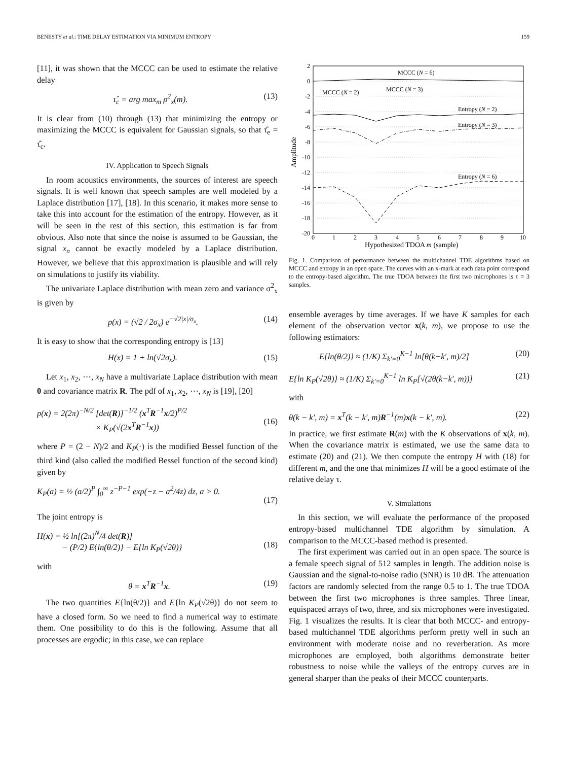BENESTY et al.: TIME DELAY ESTIMATION VIA MINIMUM ENTROPY 159
[11], it was shown that the MCCC can be used to estimate the relative delay
τ̂<sub>c</sub> = arg max<sub>m</sub> ρ<sup>2</sup><sub>x</sub>(m). (13)
It is clear from (10) through (13) that minimizing the entropy or maximizing the MCCC is equivalent for Gaussian signals, so that τ̂<sub>e</sub> = τ̂<sub>c</sub>.
IV. Application to Speech Signals
In room acoustics environments, the sources of interest are speech signals. It is well known that speech samples are well modeled by a Laplace distribution [17], [18]. In this scenario, it makes more sense to take this into account for the estimation of the entropy. However, as it will be seen in the rest of this section, this estimation is far from obvious. Also note that since the noise is assumed to be Gaussian, the signal x<sub>n</sub> cannot be exactly modeled by a Laplace distribution. However, we believe that this approximation is plausible and will rely on simulations to justify its viability.
The univariate Laplace distribution with mean zero and variance σ<sup>2</sup><sub>x</sub> is given by
p(x) = (√2 / 2σ<sub>x</sub>) e<sup>−√2|x|/σ<sub>x</sub></sup>. (14)
It is easy to show that the corresponding entropy is [13]
H(x) = 1 + ln(√2σ<sub>x</sub>). (15)
Let x<sub>1</sub>, x<sub>2</sub>, ⋯, x<sub>N</sub> have a multivariate Laplace distribution with mean 0 and covariance matrix R. The pdf of x<sub>1</sub>, x<sub>2</sub>, ⋯, x<sub>N</sub> is [19], [20]
p(x) = 2(2π)<sup>−N/2</sup> [det(R)]<sup>−1/2</sup> (x<sup>T</sup>R<sup>−1</sup>x/2)<sup>P/2</sup>
× K<sub>P</sub>(√(2x<sup>T</sup>R<sup>−1</sup>x))
(16)
where P = (2 − N)/2 and K<sub>P</sub>(·) is the modified Bessel function of the third kind (also called the modified Bessel function of the second kind) given by
K<sub>P</sub>(a) = ½ (a/2)<sup>P</sup> ∫<sub>0</sub><sup>∞</sup> z<sup>−P−1</sup> exp(−z − a<sup>2</sup>/4z) dz, a > 0.
(17)
The joint entropy is
H(x) = ½ ln[(2π)<sup>N</sup>/4 det(R)]
− (P/2) E{ln(θ/2)} − E{ln K<sub>P</sub>(√2θ)}
(18)
with
θ = x<sup>T</sup>R<sup>−1</sup>x. (19)
The two quantities E{ln(θ/2)} and E{ln K<sub>P</sub>(√2θ)} do not seem to have a closed form. So we need to find a numerical way to estimate them. One possibility to do this is the following. Assume that all processes are ergodic; in this case, we can replace
2
0
-2
-4
-6
-8
-10
-12
-14
-16
-18
-20
0
1
2
3
4
5
6
7
8
9
10
Hypothesized TDOA m (sample)
Amplitude
MCCC (N = 6)
MCCC (N = 2)
MCCC (N = 3)
Entropy (N = 2)
Entropy (N = 3)
Entropy (N = 6)
Fig. 1. Comparison of performance between the multichannel TDE algorithms based on MCCC and entropy in an open space. The curves with an x-mark at each data point correspond to the entropy-based algorithm. The true TDOA between the first two microphones is τ = 3 samples.
ensemble averages by time averages. If we have K samples for each element of the observation vector x(k, m), we propose to use the following estimators:
E{ln(θ/2)} ≈ (1/K) Σ<sub>k′=0</sub><sup>K−1</sup> ln[θ(k−k′, m)/2] (20)
E{ln K<sub>P</sub>(√2θ)} ≈ (1/K) Σ<sub>k′=0</sub><sup>K−1</sup> ln K<sub>P</sub>[√(2θ(k−k′, m))] (21)
with
θ(k − k′, m) = x<sup>T</sup>(k − k′, m)R<sup>−1</sup>(m)x(k − k′, m). (22)
In practice, we first estimate R(m) with the K observations of x(k, m). When the covariance matrix is estimated, we use the same data to estimate (20) and (21). We then compute the entropy H with (18) for different m, and the one that minimizes H will be a good estimate of the relative delay τ.
V. Simulations
In this section, we will evaluate the performance of the proposed entropy-based multichannel TDE algorithm by simulation. A comparison to the MCCC-based method is presented.
The first experiment was carried out in an open space. The source is a female speech signal of 512 samples in length. The addition noise is Gaussian and the signal-to-noise radio (SNR) is 10 dB. The attenuation factors are randomly selected from the range 0.5 to 1. The true TDOA between the first two microphones is three samples. Three linear, equispaced arrays of two, three, and six microphones were investigated. Fig. 1 visualizes the results. It is clear that both MCCC- and entropy-based multichannel TDE algorithms perform pretty well in such an environment with moderate noise and no reverberation. As more microphones are employed, both algorithms demonstrate better robustness to noise while the valleys of the entropy curves are in general sharper than the peaks of their MCCC counterparts.